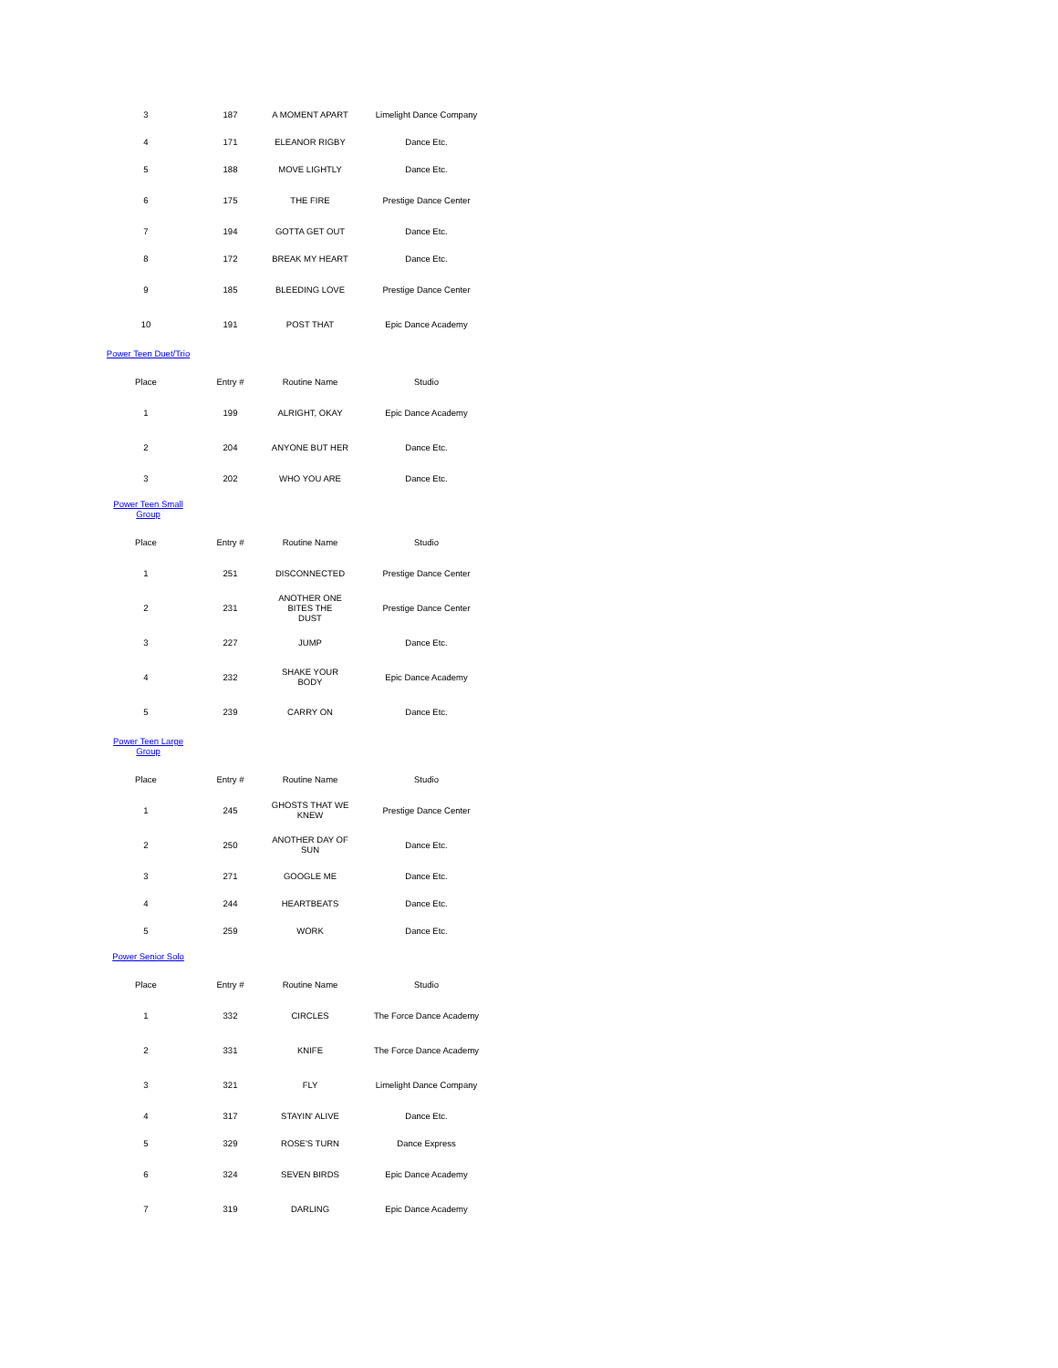| 3 | 187 | A MOMENT APART | Limelight Dance Company |
| 4 | 171 | ELEANOR RIGBY | Dance Etc. |
| 5 | 188 | MOVE LIGHTLY | Dance Etc. |
| 6 | 175 | THE FIRE | Prestige Dance Center |
| 7 | 194 | GOTTA GET OUT | Dance Etc. |
| 8 | 172 | BREAK MY HEART | Dance Etc. |
| 9 | 185 | BLEEDING LOVE | Prestige Dance Center |
| 10 | 191 | POST THAT | Epic Dance Academy |
Power Teen Duet/Trio
| Place | Entry # | Routine Name | Studio |
| --- | --- | --- | --- |
| 1 | 199 | ALRIGHT, OKAY | Epic Dance Academy |
| 2 | 204 | ANYONE BUT HER | Dance Etc. |
| 3 | 202 | WHO YOU ARE | Dance Etc. |
Power Teen Small Group
| Place | Entry # | Routine Name | Studio |
| --- | --- | --- | --- |
| 1 | 251 | DISCONNECTED | Prestige Dance Center |
| 2 | 231 | ANOTHER ONE BITES THE DUST | Prestige Dance Center |
| 3 | 227 | JUMP | Dance Etc. |
| 4 | 232 | SHAKE YOUR BODY | Epic Dance Academy |
| 5 | 239 | CARRY ON | Dance Etc. |
Power Teen Large Group
| Place | Entry # | Routine Name | Studio |
| --- | --- | --- | --- |
| 1 | 245 | GHOSTS THAT WE KNEW | Prestige Dance Center |
| 2 | 250 | ANOTHER DAY OF SUN | Dance Etc. |
| 3 | 271 | GOOGLE ME | Dance Etc. |
| 4 | 244 | HEARTBEATS | Dance Etc. |
| 5 | 259 | WORK | Dance Etc. |
Power Senior Solo
| Place | Entry # | Routine Name | Studio |
| --- | --- | --- | --- |
| 1 | 332 | CIRCLES | The Force Dance Academy |
| 2 | 331 | KNIFE | The Force Dance Academy |
| 3 | 321 | FLY | Limelight Dance Company |
| 4 | 317 | STAYIN' ALIVE | Dance Etc. |
| 5 | 329 | ROSE'S TURN | Dance Express |
| 6 | 324 | SEVEN BIRDS | Epic Dance Academy |
| 7 | 319 | DARLING | Epic Dance Academy |